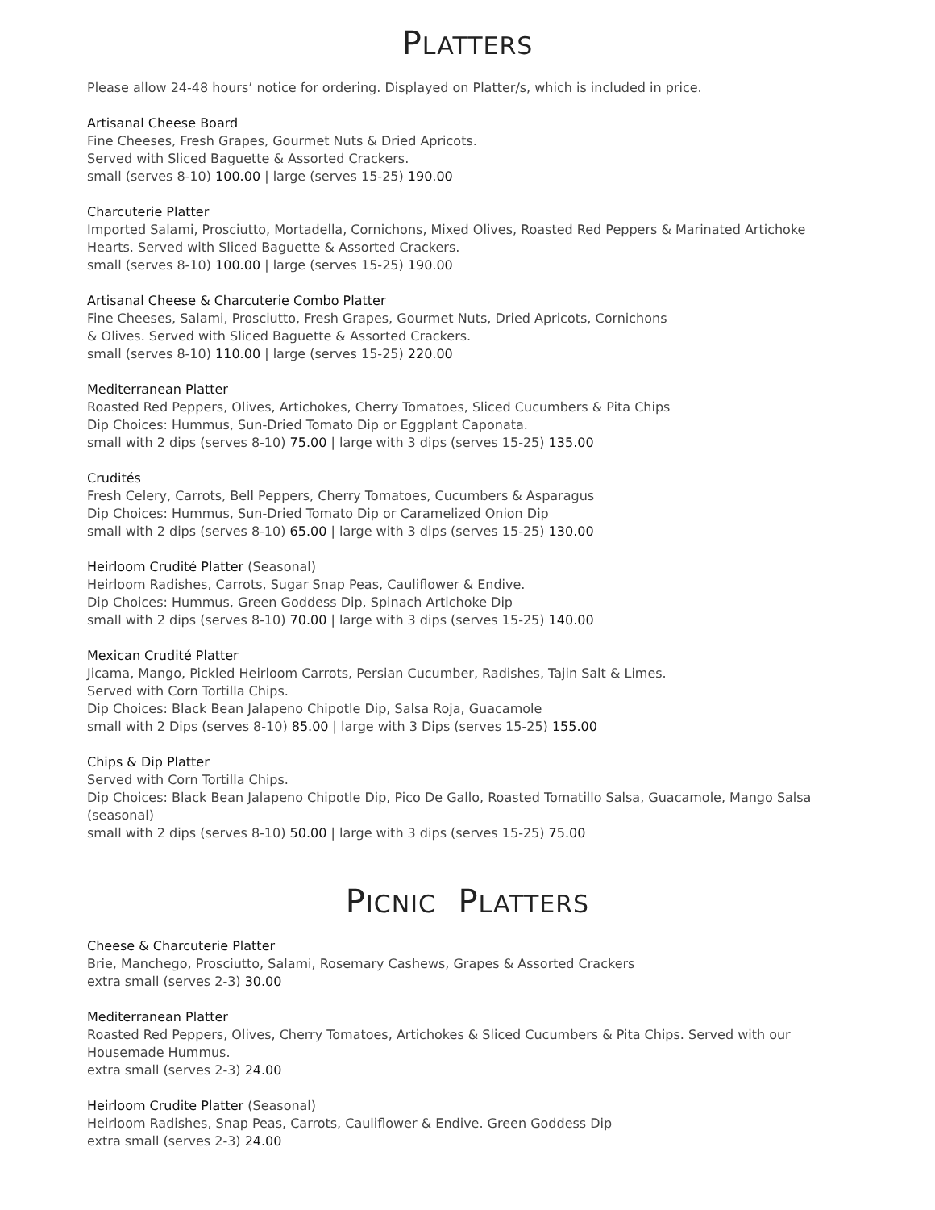PLATTERS
Please allow 24-48 hours’ notice for ordering. Displayed on Platter/s, which is included in price.
Artisanal Cheese Board
Fine Cheeses, Fresh Grapes, Gourmet Nuts & Dried Apricots.
Served with Sliced Baguette & Assorted Crackers.
small (serves 8-10) 100.00 | large (serves 15-25) 190.00
Charcuterie Platter
Imported Salami, Prosciutto, Mortadella, Cornichons, Mixed Olives, Roasted Red Peppers & Marinated Artichoke Hearts. Served with Sliced Baguette & Assorted Crackers.
small (serves 8-10) 100.00 | large (serves 15-25) 190.00
Artisanal Cheese & Charcuterie Combo Platter
Fine Cheeses, Salami, Prosciutto, Fresh Grapes, Gourmet Nuts, Dried Apricots, Cornichons
& Olives. Served with Sliced Baguette & Assorted Crackers.
small (serves 8-10) 110.00 | large (serves 15-25) 220.00
Mediterranean Platter
Roasted Red Peppers, Olives, Artichokes, Cherry Tomatoes, Sliced Cucumbers & Pita Chips
Dip Choices: Hummus, Sun-Dried Tomato Dip or Eggplant Caponata.
small with 2 dips (serves 8-10) 75.00 | large with 3 dips (serves 15-25) 135.00
Crudités
Fresh Celery, Carrots, Bell Peppers, Cherry Tomatoes, Cucumbers & Asparagus
Dip Choices: Hummus, Sun-Dried Tomato Dip or Caramelized Onion Dip
small with 2 dips (serves 8-10) 65.00 | large with 3 dips (serves 15-25) 130.00
Heirloom Crudité Platter (Seasonal)
Heirloom Radishes, Carrots, Sugar Snap Peas, Cauliflower & Endive.
Dip Choices: Hummus, Green Goddess Dip, Spinach Artichoke Dip
small with 2 dips (serves 8-10) 70.00 | large with 3 dips (serves 15-25) 140.00
Mexican Crudité Platter
Jicama, Mango, Pickled Heirloom Carrots, Persian Cucumber, Radishes, Tajin Salt & Limes.
Served with Corn Tortilla Chips.
Dip Choices: Black Bean Jalapeno Chipotle Dip, Salsa Roja, Guacamole
small with 2 Dips (serves 8-10) 85.00 | large with 3 Dips (serves 15-25) 155.00
Chips & Dip Platter
Served with Corn Tortilla Chips.
Dip Choices: Black Bean Jalapeno Chipotle Dip, Pico De Gallo, Roasted Tomatillo Salsa, Guacamole, Mango Salsa (seasonal)
small with 2 dips (serves 8-10) 50.00 | large with 3 dips (serves 15-25) 75.00
PICNIC PLATTERS
Cheese & Charcuterie Platter
Brie, Manchego, Prosciutto, Salami, Rosemary Cashews, Grapes & Assorted Crackers
extra small (serves 2-3) 30.00
Mediterranean Platter
Roasted Red Peppers, Olives, Cherry Tomatoes, Artichokes & Sliced Cucumbers & Pita Chips. Served with our Housemade Hummus.
extra small (serves 2-3) 24.00
Heirloom Crudite Platter (Seasonal)
Heirloom Radishes, Snap Peas, Carrots, Cauliflower & Endive. Green Goddess Dip
extra small (serves 2-3) 24.00